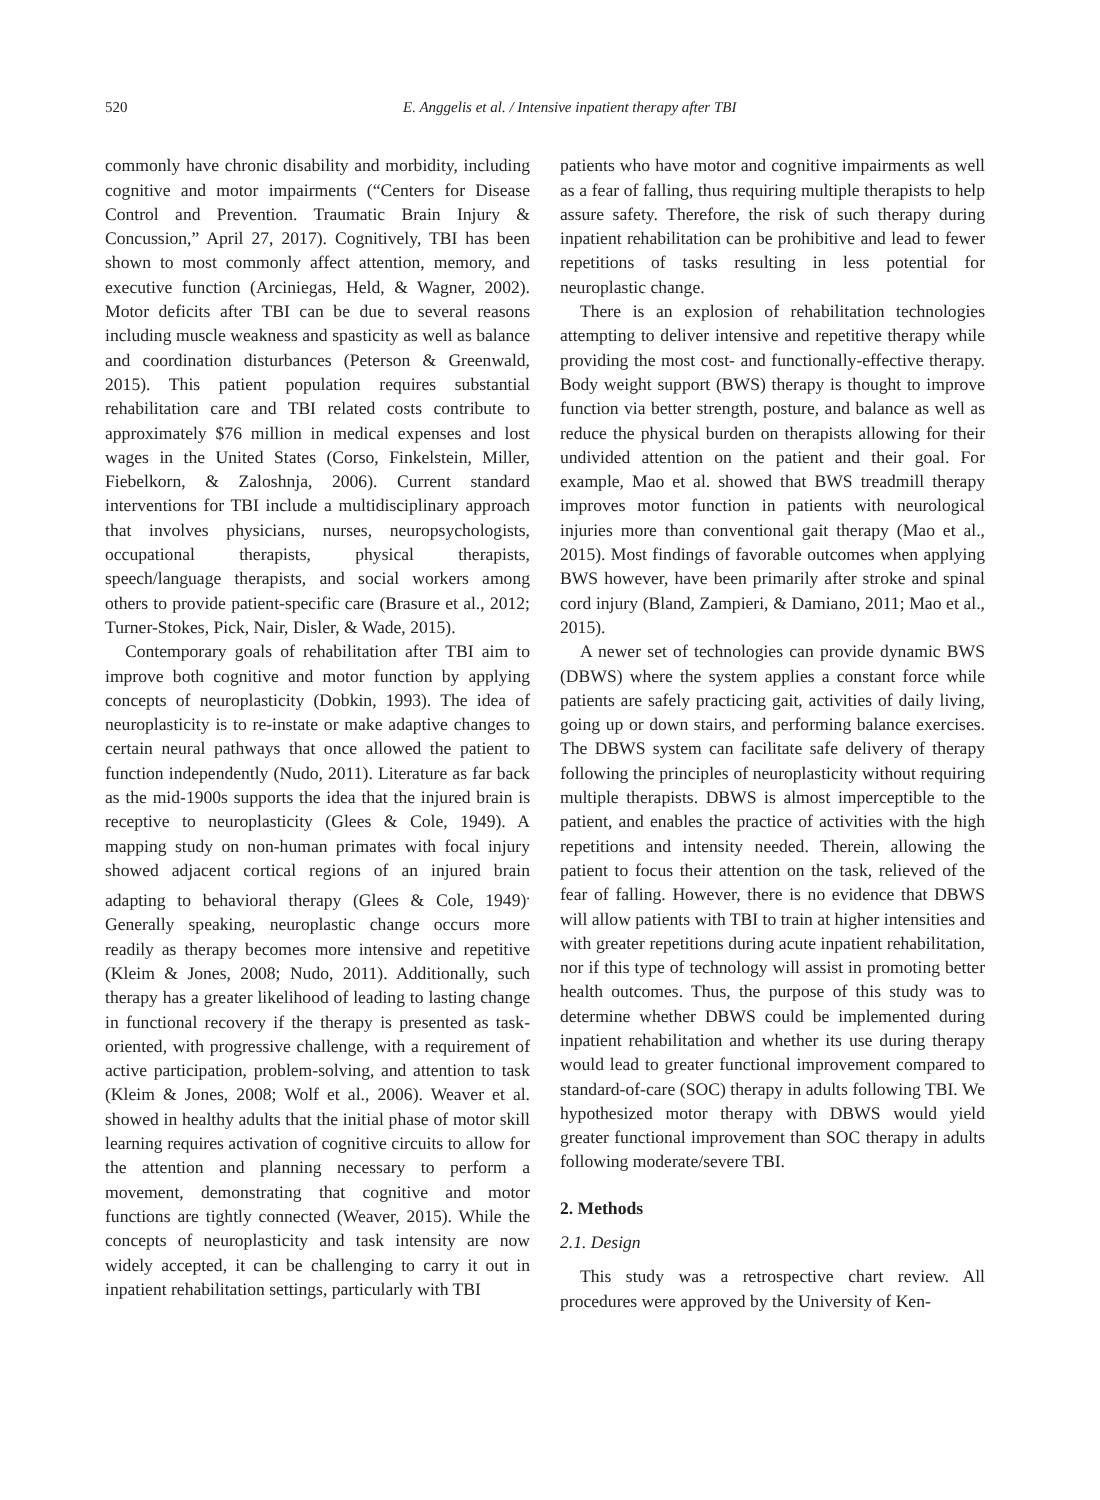520 E. Anggelis et al. / Intensive inpatient therapy after TBI
commonly have chronic disability and morbidity, including cognitive and motor impairments (“Centers for Disease Control and Prevention. Traumatic Brain Injury & Concussion,” April 27, 2017). Cognitively, TBI has been shown to most commonly affect attention, memory, and executive function (Arciniegas, Held, & Wagner, 2002). Motor deficits after TBI can be due to several reasons including muscle weakness and spasticity as well as balance and coordination disturbances (Peterson & Greenwald, 2015). This patient population requires substantial rehabilitation care and TBI related costs contribute to approximately $76 million in medical expenses and lost wages in the United States (Corso, Finkelstein, Miller, Fiebelkorn, & Zaloshnja, 2006). Current standard interventions for TBI include a multidisciplinary approach that involves physicians, nurses, neuropsychologists, occupational therapists, physical therapists, speech/language therapists, and social workers among others to provide patient-specific care (Brasure et al., 2012; Turner-Stokes, Pick, Nair, Disler, & Wade, 2015).
Contemporary goals of rehabilitation after TBI aim to improve both cognitive and motor function by applying concepts of neuroplasticity (Dobkin, 1993). The idea of neuroplasticity is to re-instate or make adaptive changes to certain neural pathways that once allowed the patient to function independently (Nudo, 2011). Literature as far back as the mid-1900s supports the idea that the injured brain is receptive to neuroplasticity (Glees & Cole, 1949). A mapping study on non-human primates with focal injury showed adjacent cortical regions of an injured brain adapting to behavioral therapy (Glees & Cole, 1949)<sup>.</sup> Generally speaking, neuroplastic change occurs more readily as therapy becomes more intensive and repetitive (Kleim & Jones, 2008; Nudo, 2011). Additionally, such therapy has a greater likelihood of leading to lasting change in functional recovery if the therapy is presented as task-oriented, with progressive challenge, with a requirement of active participation, problem-solving, and attention to task (Kleim & Jones, 2008; Wolf et al., 2006). Weaver et al. showed in healthy adults that the initial phase of motor skill learning requires activation of cognitive circuits to allow for the attention and planning necessary to perform a movement, demonstrating that cognitive and motor functions are tightly connected (Weaver, 2015). While the concepts of neuroplasticity and task intensity are now widely accepted, it can be challenging to carry it out in inpatient rehabilitation settings, particularly with TBI
patients who have motor and cognitive impairments as well as a fear of falling, thus requiring multiple therapists to help assure safety. Therefore, the risk of such therapy during inpatient rehabilitation can be prohibitive and lead to fewer repetitions of tasks resulting in less potential for neuroplastic change.
There is an explosion of rehabilitation technologies attempting to deliver intensive and repetitive therapy while providing the most cost- and functionally-effective therapy. Body weight support (BWS) therapy is thought to improve function via better strength, posture, and balance as well as reduce the physical burden on therapists allowing for their undivided attention on the patient and their goal. For example, Mao et al. showed that BWS treadmill therapy improves motor function in patients with neurological injuries more than conventional gait therapy (Mao et al., 2015). Most findings of favorable outcomes when applying BWS however, have been primarily after stroke and spinal cord injury (Bland, Zampieri, & Damiano, 2011; Mao et al., 2015).
A newer set of technologies can provide dynamic BWS (DBWS) where the system applies a constant force while patients are safely practicing gait, activities of daily living, going up or down stairs, and performing balance exercises. The DBWS system can facilitate safe delivery of therapy following the principles of neuroplasticity without requiring multiple therapists. DBWS is almost imperceptible to the patient, and enables the practice of activities with the high repetitions and intensity needed. Therein, allowing the patient to focus their attention on the task, relieved of the fear of falling. However, there is no evidence that DBWS will allow patients with TBI to train at higher intensities and with greater repetitions during acute inpatient rehabilitation, nor if this type of technology will assist in promoting better health outcomes. Thus, the purpose of this study was to determine whether DBWS could be implemented during inpatient rehabilitation and whether its use during therapy would lead to greater functional improvement compared to standard-of-care (SOC) therapy in adults following TBI. We hypothesized motor therapy with DBWS would yield greater functional improvement than SOC therapy in adults following moderate/severe TBI.
2. Methods
2.1. Design
This study was a retrospective chart review. All procedures were approved by the University of Ken-